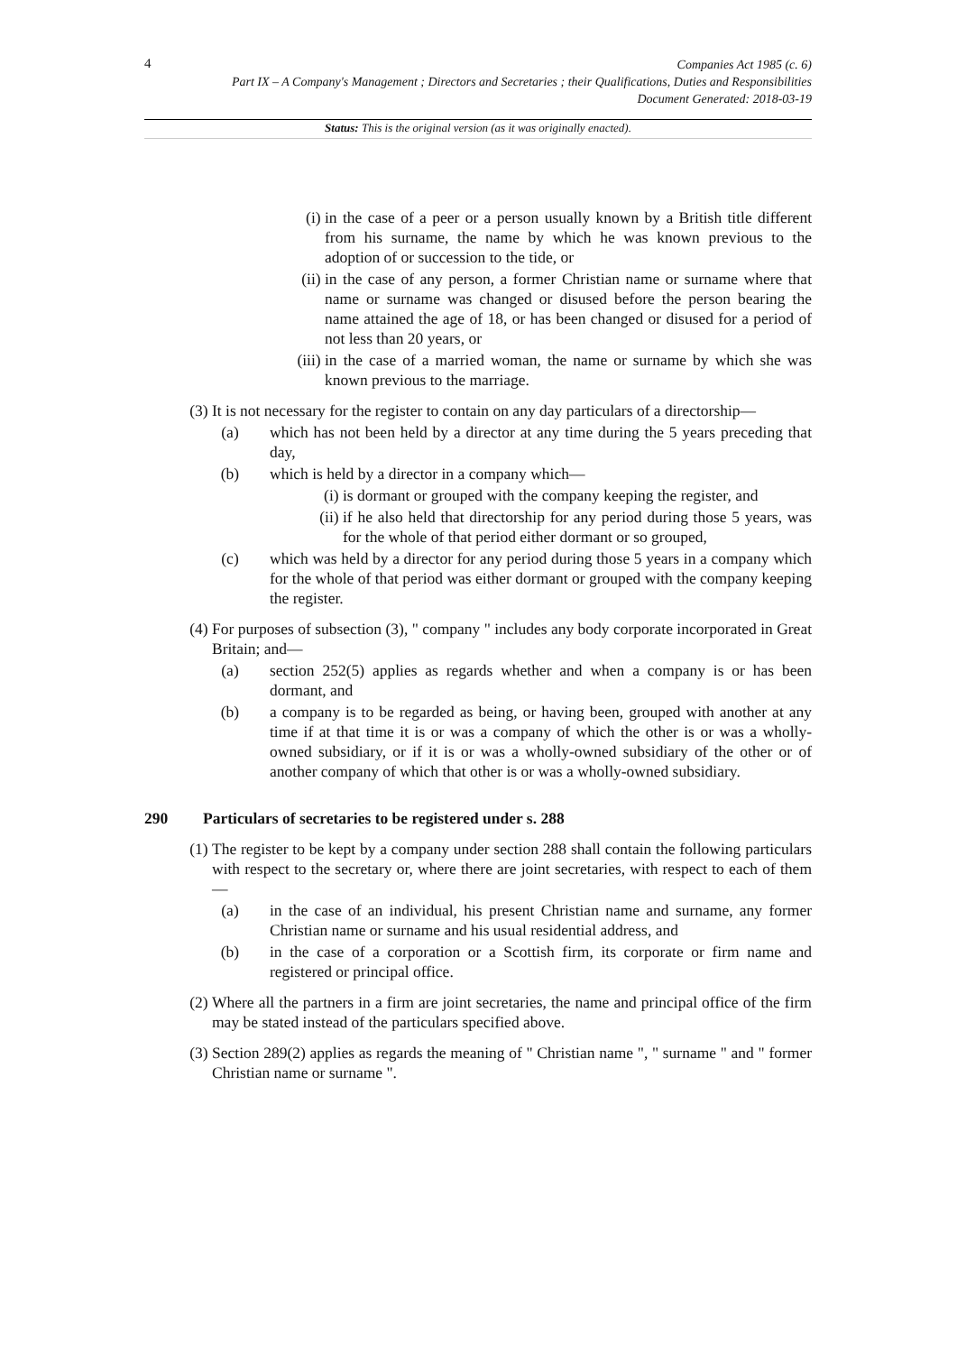4
Companies Act 1985 (c. 6)
Part IX – A Company's Management ; Directors and Secretaries ; their Qualifications, Duties and Responsibilities
Document Generated: 2018-03-19
Status: This is the original version (as it was originally enacted).
(i) in the case of a peer or a person usually known by a British title different from his surname, the name by which he was known previous to the adoption of or succession to the tide, or
(ii) in the case of any person, a former Christian name or surname where that name or surname was changed or disused before the person bearing the name attained the age of 18, or has been changed or disused for a period of not less than 20 years, or
(iii) in the case of a married woman, the name or surname by which she was known previous to the marriage.
(3) It is not necessary for the register to contain on any day particulars of a directorship—
(a) which has not been held by a director at any time during the 5 years preceding that day,
(b) which is held by a director in a company which—
(i) is dormant or grouped with the company keeping the register, and
(ii) if he also held that directorship for any period during those 5 years, was for the whole of that period either dormant or so grouped,
(c) which was held by a director for any period during those 5 years in a company which for the whole of that period was either dormant or grouped with the company keeping the register.
(4) For purposes of subsection (3), " company " includes any body corporate incorporated in Great Britain; and—
(a) section 252(5) applies as regards whether and when a company is or has been dormant, and
(b) a company is to be regarded as being, or having been, grouped with another at any time if at that time it is or was a company of which the other is or was a wholly-owned subsidiary, or if it is or was a wholly-owned subsidiary of the other or of another company of which that other is or was a wholly-owned subsidiary.
290 Particulars of secretaries to be registered under s. 288
(1) The register to be kept by a company under section 288 shall contain the following particulars with respect to the secretary or, where there are joint secretaries, with respect to each of them—
(a) in the case of an individual, his present Christian name and surname, any former Christian name or surname and his usual residential address, and
(b) in the case of a corporation or a Scottish firm, its corporate or firm name and registered or principal office.
(2) Where all the partners in a firm are joint secretaries, the name and principal office of the firm may be stated instead of the particulars specified above.
(3) Section 289(2) applies as regards the meaning of " Christian name ", " surname " and " former Christian name or surname ".